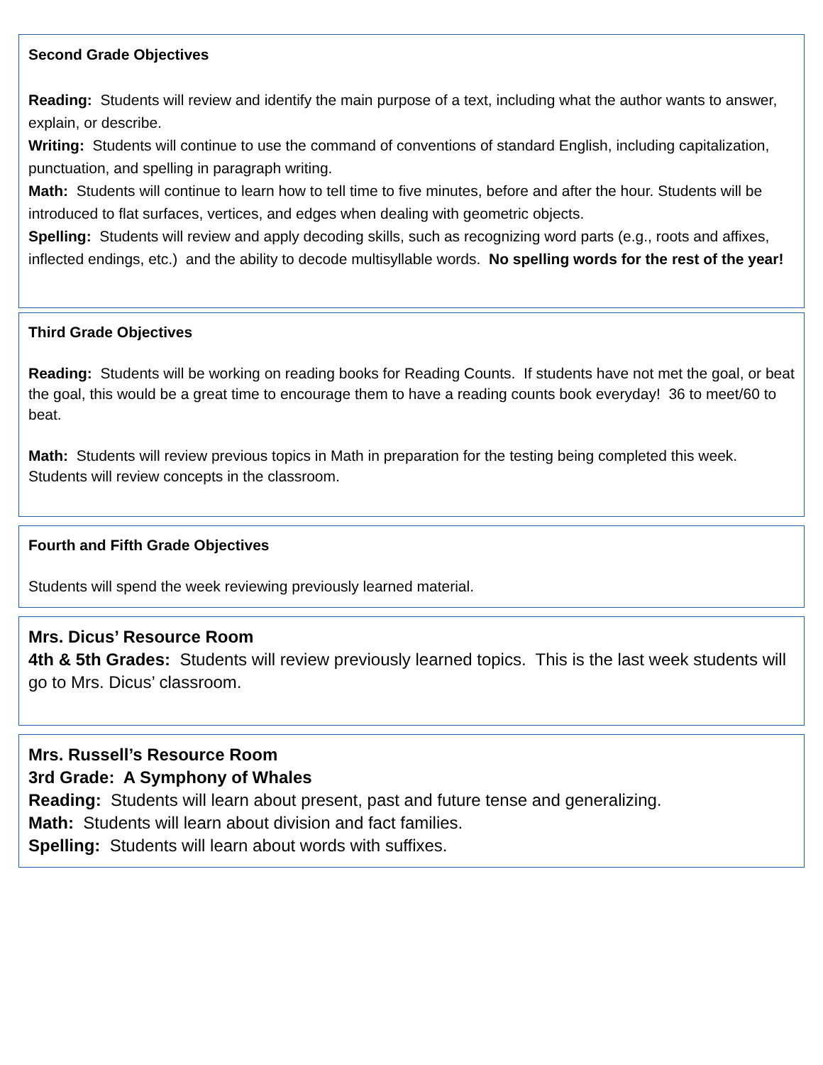Second Grade Objectives
Reading: Students will review and identify the main purpose of a text, including what the author wants to answer, explain, or describe.
Writing: Students will continue to use the command of conventions of standard English, including capitalization, punctuation, and spelling in paragraph writing.
Math: Students will continue to learn how to tell time to five minutes, before and after the hour. Students will be introduced to flat surfaces, vertices, and edges when dealing with geometric objects.
Spelling: Students will review and apply decoding skills, such as recognizing word parts (e.g., roots and affixes, inflected endings, etc.) and the ability to decode multisyllable words. No spelling words for the rest of the year!
Third Grade Objectives
Reading: Students will be working on reading books for Reading Counts. If students have not met the goal, or beat the goal, this would be a great time to encourage them to have a reading counts book everyday! 36 to meet/60 to beat.
Math: Students will review previous topics in Math in preparation for the testing being completed this week. Students will review concepts in the classroom.
Fourth and Fifth Grade Objectives
Students will spend the week reviewing previously learned material.
Mrs. Dicus’ Resource Room
4th & 5th Grades: Students will review previously learned topics. This is the last week students will go to Mrs. Dicus’ classroom.
Mrs. Russell’s Resource Room
3rd Grade: A Symphony of Whales
Reading: Students will learn about present, past and future tense and generalizing.
Math: Students will learn about division and fact families.
Spelling: Students will learn about words with suffixes.